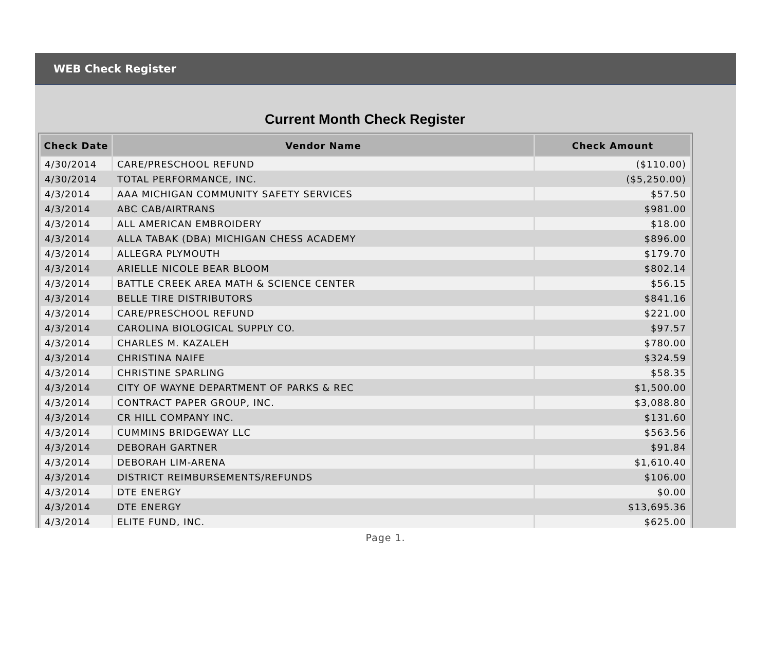WEB Check Register
Current Month Check Register
| Check Date | Vendor Name | Check Amount |
| --- | --- | --- |
| 4/30/2014 | CARE/PRESCHOOL REFUND | ($110.00) |
| 4/30/2014 | TOTAL PERFORMANCE, INC. | ($5,250.00) |
| 4/3/2014 | AAA MICHIGAN COMMUNITY SAFETY SERVICES | $57.50 |
| 4/3/2014 | ABC CAB/AIRTRANS | $981.00 |
| 4/3/2014 | ALL AMERICAN EMBROIDERY | $18.00 |
| 4/3/2014 | ALLA TABAK (DBA) MICHIGAN CHESS ACADEMY | $896.00 |
| 4/3/2014 | ALLEGRA PLYMOUTH | $179.70 |
| 4/3/2014 | ARIELLE NICOLE BEAR BLOOM | $802.14 |
| 4/3/2014 | BATTLE CREEK AREA MATH & SCIENCE CENTER | $56.15 |
| 4/3/2014 | BELLE TIRE DISTRIBUTORS | $841.16 |
| 4/3/2014 | CARE/PRESCHOOL REFUND | $221.00 |
| 4/3/2014 | CAROLINA BIOLOGICAL SUPPLY CO. | $97.57 |
| 4/3/2014 | CHARLES M. KAZALEH | $780.00 |
| 4/3/2014 | CHRISTINA NAIFE | $324.59 |
| 4/3/2014 | CHRISTINE SPARLING | $58.35 |
| 4/3/2014 | CITY OF WAYNE DEPARTMENT OF PARKS & REC | $1,500.00 |
| 4/3/2014 | CONTRACT PAPER GROUP, INC. | $3,088.80 |
| 4/3/2014 | CR HILL COMPANY INC. | $131.60 |
| 4/3/2014 | CUMMINS BRIDGEWAY LLC | $563.56 |
| 4/3/2014 | DEBORAH GARTNER | $91.84 |
| 4/3/2014 | DEBORAH LIM-ARENA | $1,610.40 |
| 4/3/2014 | DISTRICT REIMBURSEMENTS/REFUNDS | $106.00 |
| 4/3/2014 | DTE ENERGY | $0.00 |
| 4/3/2014 | DTE ENERGY | $13,695.36 |
| 4/3/2014 | ELITE FUND, INC. | $625.00 |
Page 1.